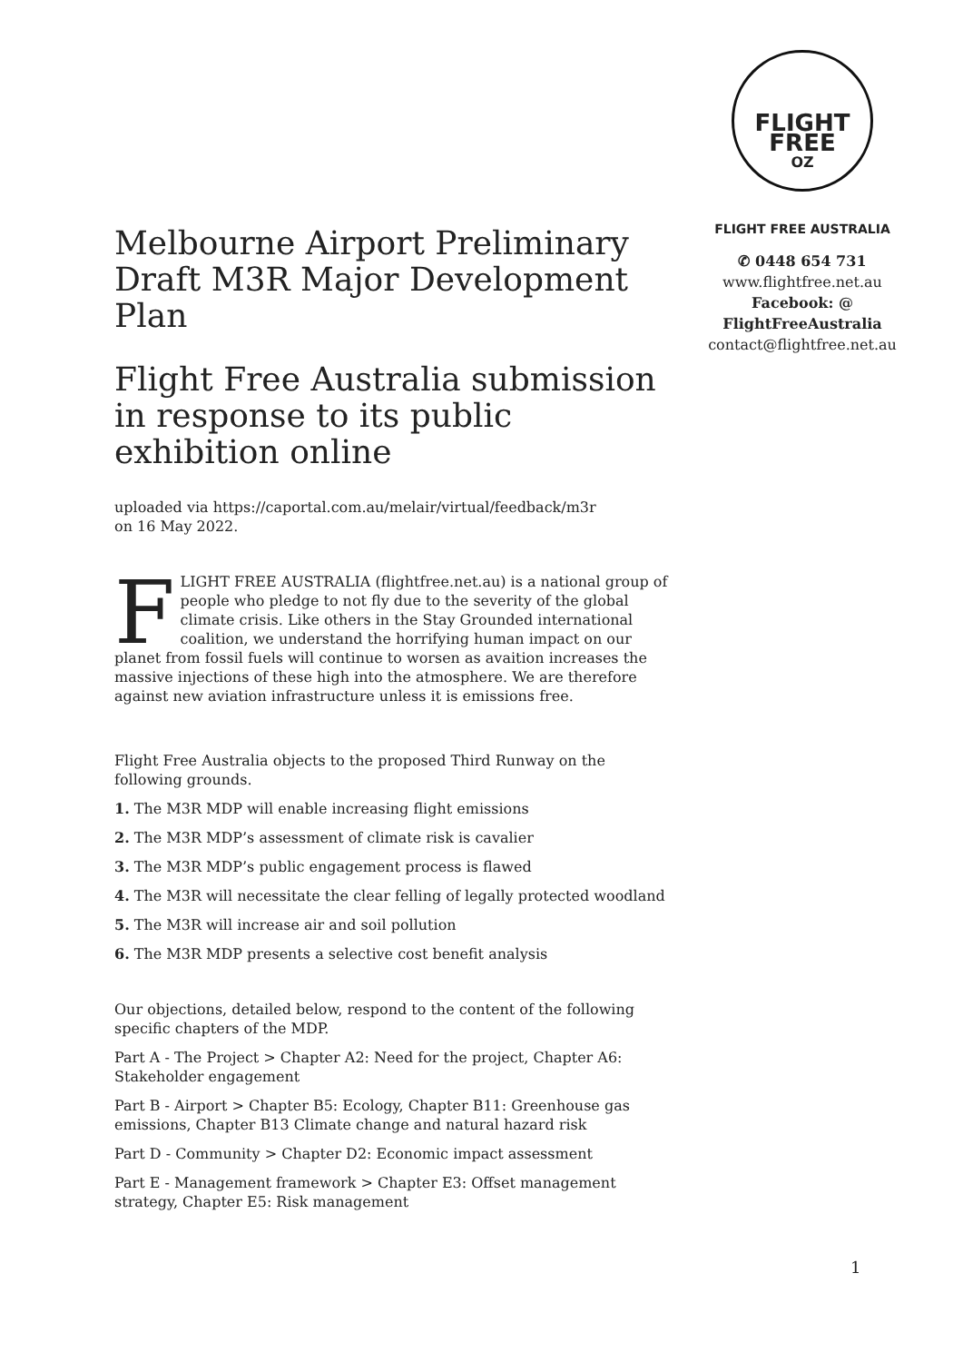FLIGHT
FREE
OZ
FLIGHT FREE AUSTRALIA
✆ 0448 654 731
www.flightfree.net.au
Facebook: @
FlightFreeAustralia
contact@flightfree.net.au
Melbourne Airport Preliminary Draft M3R Major Development Plan
Flight Free Australia submission in response to its public exhibition online
uploaded via https://caportal.com.au/melair/virtual/feedback/m3r
on 16 May 2022.
FLIGHT FREE AUSTRALIA (flightfree.net.au) is a national group of people who pledge to not fly due to the severity of the global climate crisis. Like others in the Stay Grounded international coalition, we understand the horrifying human impact on our planet from fossil fuels will continue to worsen as avaition increases the massive injections of these high into the atmosphere. We are therefore against new aviation infrastructure unless it is emissions free.
Flight Free Australia objects to the proposed Third Runway on the following grounds.
1. The M3R MDP will enable increasing flight emissions
2. The M3R MDP’s assessment of climate risk is cavalier
3. The M3R MDP’s public engagement process is flawed
4. The M3R will necessitate the clear felling of legally protected woodland
5. The M3R will increase air and soil pollution
6. The M3R MDP presents a selective cost benefit analysis
Our objections, detailed below, respond to the content of the following specific chapters of the MDP.
Part A - The Project > Chapter A2: Need for the project, Chapter A6: Stakeholder engagement
Part B - Airport > Chapter B5: Ecology, Chapter B11: Greenhouse gas emissions, Chapter B13 Climate change and natural hazard risk
Part D - Community > Chapter D2: Economic impact assessment
Part E - Management framework > Chapter E3: Offset management strategy, Chapter E5: Risk management
1